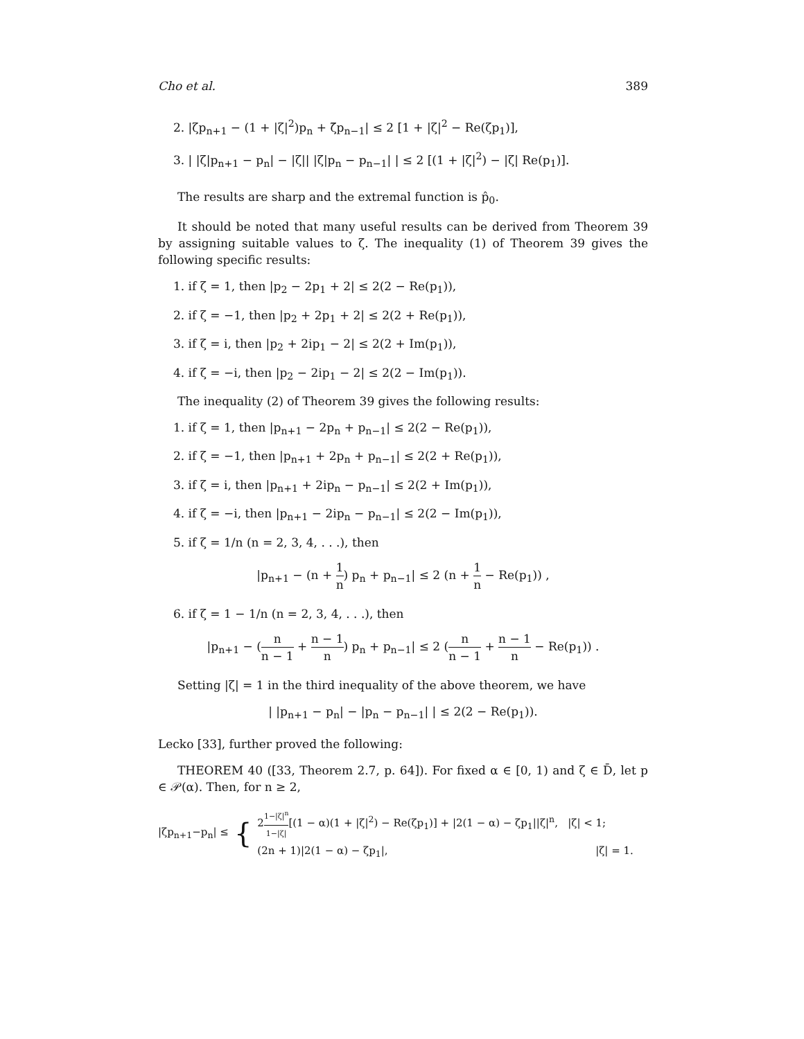Cho et al. 389
2. |ζp<sub>n+1</sub> − (1 + |ζ|<sup>2</sup>)p<sub>n</sub> + ζ̄p<sub>n−1</sub>| ≤ 2 [1 + |ζ|<sup>2</sup> − Re(ζp<sub>1</sub>)],
3. | |ζ|p<sub>n+1</sub> − p<sub>n</sub>| − |ζ|| |ζ|p<sub>n</sub> − p<sub>n−1</sub>| | ≤ 2 [(1 + |ζ|<sup>2</sup>) − |ζ| Re(p<sub>1</sub>)].
The results are sharp and the extremal function is p̂<sub>0</sub>.
It should be noted that many useful results can be derived from Theorem 39 by assigning suitable values to ζ. The inequality (1) of Theorem 39 gives the following specific results:
1. if ζ = 1, then |p<sub>2</sub> − 2p<sub>1</sub> + 2| ≤ 2(2 − Re(p<sub>1</sub>)),
2. if ζ = −1, then |p<sub>2</sub> + 2p<sub>1</sub> + 2| ≤ 2(2 + Re(p<sub>1</sub>)),
3. if ζ = i, then |p<sub>2</sub> + 2ip<sub>1</sub> − 2| ≤ 2(2 + Im(p<sub>1</sub>)),
4. if ζ = −i, then |p<sub>2</sub> − 2ip<sub>1</sub> − 2| ≤ 2(2 − Im(p<sub>1</sub>)).
The inequality (2) of Theorem 39 gives the following results:
1. if ζ = 1, then |p<sub>n+1</sub> − 2p<sub>n</sub> + p<sub>n−1</sub>| ≤ 2(2 − Re(p<sub>1</sub>)),
2. if ζ = −1, then |p<sub>n+1</sub> + 2p<sub>n</sub> + p<sub>n−1</sub>| ≤ 2(2 + Re(p<sub>1</sub>)),
3. if ζ = i, then |p<sub>n+1</sub> + 2ip<sub>n</sub> − p<sub>n−1</sub>| ≤ 2(2 + Im(p<sub>1</sub>)),
4. if ζ = −i, then |p<sub>n+1</sub> − 2ip<sub>n</sub> − p<sub>n−1</sub>| ≤ 2(2 − Im(p<sub>1</sub>)),
5. if ζ = 1/n (n = 2, 3, 4, . . .), then
|p<sub>n+1</sub> − (n + 1 n) p<sub>n</sub> + p<sub>n−1</sub>| ≤ 2 (n + 1 n − Re(p<sub>1</sub>)) ,
6. if ζ = 1 − 1/n (n = 2, 3, 4, . . .), then
|p<sub>n+1</sub> − (n n − 1 + n − 1 n) p<sub>n</sub> + p<sub>n−1</sub>| ≤ 2 (n n − 1 + n − 1 n − Re(p<sub>1</sub>)) .
Setting |ζ| = 1 in the third inequality of the above theorem, we have
| |p<sub>n+1</sub> − p<sub>n</sub>| − |p<sub>n</sub> − p<sub>n−1</sub>| | ≤ 2(2 − Re(p<sub>1</sub>)).
Lecko [33], further proved the following:
THEOREM 40 ([33, Theorem 2.7, p. 64]). For fixed α ∈ [0, 1) and ζ ∈ D̄, let p ∈ 𝒫(α). Then, for n ≥ 2,
|ζp<sub>n+1</sub>−p<sub>n</sub>| ≤ {
21−|ζ|<sup>n</sup> 1−|ζ|[(1 − α)(1 + |ζ|<sup>2</sup>) − Re(ζp<sub>1</sub>)] + |2(1 − α) − ζp<sub>1</sub>||ζ|<sup>n</sup>, |ζ| < 1;
(2n + 1)|2(1 − α) − ζp<sub>1</sub>|, |ζ| = 1.